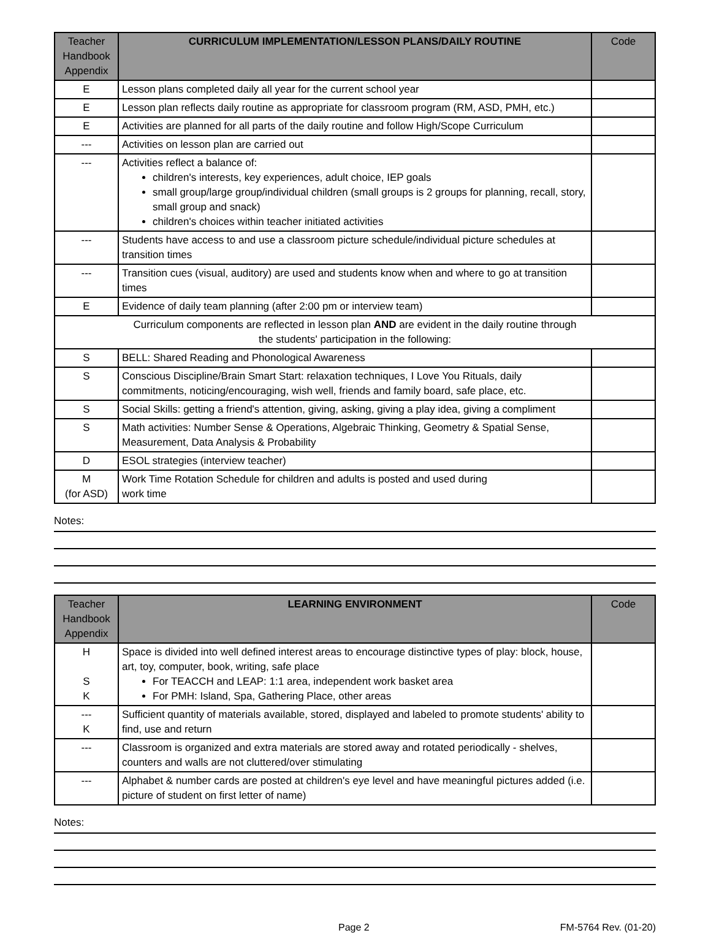| Teacher Handbook Appendix | CURRICULUM IMPLEMENTATION/LESSON PLANS/DAILY ROUTINE | Code |
| --- | --- | --- |
| E | Lesson plans completed daily all year for the current school year | |
| E | Lesson plan reflects daily routine as appropriate for classroom program (RM, ASD, PMH, etc.) | |
| E | Activities are planned for all parts of the daily routine and follow High/Scope Curriculum | |
| --- | Activities on lesson plan are carried out | |
| --- | Activities reflect a balance of: children's interests, key experiences, adult choice, IEP goals small group/large group/individual children (small groups is 2 groups for planning, recall, story, small group and snack) children's choices within teacher initiated activities | |
| --- | Students have access to and use a classroom picture schedule/individual picture schedules at transition times | |
| --- | Transition cues (visual, auditory) are used and students know when and where to go at transition times | |
| E | Evidence of daily team planning (after 2:00 pm or interview team) | |
| Curriculum components are reflected in lesson plan AND are evident in the daily routine through the students' participation in the following: | | |
| S | BELL: Shared Reading and Phonological Awareness | |
| S | Conscious Discipline/Brain Smart Start: relaxation techniques, I Love You Rituals, daily commitments, noticing/encouraging, wish well, friends and family board, safe place, etc. | |
| S | Social Skills: getting a friend's attention, giving, asking, giving a play idea, giving a compliment | |
| S | Math activities: Number Sense & Operations, Algebraic Thinking, Geometry & Spatial Sense, Measurement, Data Analysis & Probability | |
| D | ESOL strategies (interview teacher) | |
| M (for ASD) | Work Time Rotation Schedule for children and adults is posted and used during work time | |
Notes:
| Teacher Handbook Appendix | LEARNING ENVIRONMENT | Code |
| --- | --- | --- |
| H S K | Space is divided into well defined interest areas to encourage distinctive types of play: block, house, art, toy, computer, book, writing, safe place For TEACCH and LEAP: 1:1 area, independent work basket area For PMH: Island, Spa, Gathering Place, other areas | |
| --- K | Sufficient quantity of materials available, stored, displayed and labeled to promote students' ability to find, use and return | |
| --- | Classroom is organized and extra materials are stored away and rotated periodically - shelves, counters and walls are not cluttered/over stimulating | |
| --- | Alphabet & number cards are posted at children's eye level and have meaningful pictures added (i.e. picture of student on first letter of name) | |
Notes:
Page 2 FM-5764 Rev. (01-20)